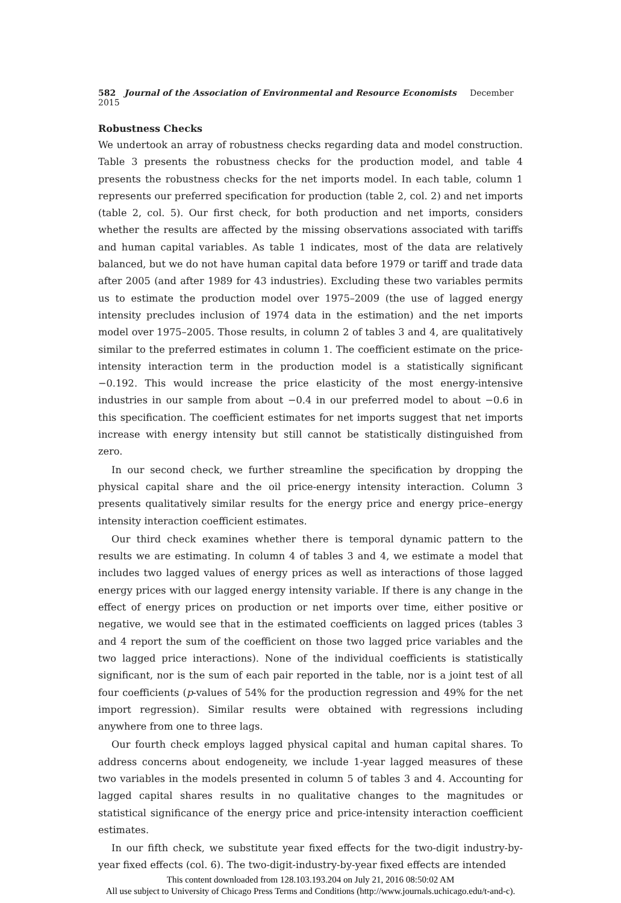582 Journal of the Association of Environmental and Resource Economists December 2015
Robustness Checks
We undertook an array of robustness checks regarding data and model construction. Table 3 presents the robustness checks for the production model, and table 4 presents the robustness checks for the net imports model. In each table, column 1 represents our preferred specification for production (table 2, col. 2) and net imports (table 2, col. 5). Our first check, for both production and net imports, considers whether the results are affected by the missing observations associated with tariffs and human capital variables. As table 1 indicates, most of the data are relatively balanced, but we do not have human capital data before 1979 or tariff and trade data after 2005 (and after 1989 for 43 industries). Excluding these two variables permits us to estimate the production model over 1975–2009 (the use of lagged energy intensity precludes inclusion of 1974 data in the estimation) and the net imports model over 1975–2005. Those results, in column 2 of tables 3 and 4, are qualitatively similar to the preferred estimates in column 1. The coefficient estimate on the price-intensity interaction term in the production model is a statistically significant −0.192. This would increase the price elasticity of the most energy-intensive industries in our sample from about −0.4 in our preferred model to about −0.6 in this specification. The coefficient estimates for net imports suggest that net imports increase with energy intensity but still cannot be statistically distinguished from zero.
In our second check, we further streamline the specification by dropping the physical capital share and the oil price-energy intensity interaction. Column 3 presents qualitatively similar results for the energy price and energy price–energy intensity interaction coefficient estimates.
Our third check examines whether there is temporal dynamic pattern to the results we are estimating. In column 4 of tables 3 and 4, we estimate a model that includes two lagged values of energy prices as well as interactions of those lagged energy prices with our lagged energy intensity variable. If there is any change in the effect of energy prices on production or net imports over time, either positive or negative, we would see that in the estimated coefficients on lagged prices (tables 3 and 4 report the sum of the coefficient on those two lagged price variables and the two lagged price interactions). None of the individual coefficients is statistically significant, nor is the sum of each pair reported in the table, nor is a joint test of all four coefficients (p-values of 54% for the production regression and 49% for the net import regression). Similar results were obtained with regressions including anywhere from one to three lags.
Our fourth check employs lagged physical capital and human capital shares. To address concerns about endogeneity, we include 1-year lagged measures of these two variables in the models presented in column 5 of tables 3 and 4. Accounting for lagged capital shares results in no qualitative changes to the magnitudes or statistical significance of the energy price and price-intensity interaction coefficient estimates.
In our fifth check, we substitute year fixed effects for the two-digit industry-by-year fixed effects (col. 6). The two-digit-industry-by-year fixed effects are intended
This content downloaded from 128.103.193.204 on July 21, 2016 08:50:02 AM
All use subject to University of Chicago Press Terms and Conditions (http://www.journals.uchicago.edu/t-and-c).